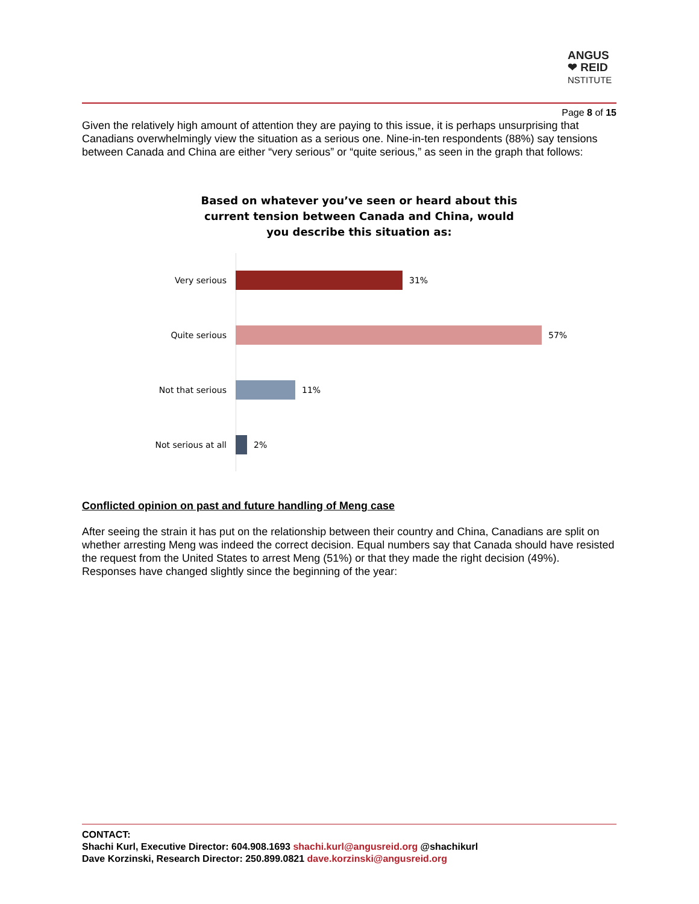ANGUS
❤ REID
NSTITUTE
Page 8 of 15
Given the relatively high amount of attention they are paying to this issue, it is perhaps unsurprising that Canadians overwhelmingly view the situation as a serious one. Nine-in-ten respondents (88%) say tensions between Canada and China are either “very serious” or “quite serious,” as seen in the graph that follows:
Based on whatever you’ve seen or heard about this current tension between Canada and China, would you describe this situation as:
Very serious 31%
Quite serious 57%
Not that serious 11%
Not serious at all 2%
Conflicted opinion on past and future handling of Meng case
After seeing the strain it has put on the relationship between their country and China, Canadians are split on whether arresting Meng was indeed the correct decision. Equal numbers say that Canada should have resisted the request from the United States to arrest Meng (51%) or that they made the right decision (49%). Responses have changed slightly since the beginning of the year:
CONTACT:
Shachi Kurl, Executive Director: 604.908.1693 shachi.kurl@angusreid.org @shachikurl
Dave Korzinski, Research Director: 250.899.0821 dave.korzinski@angusreid.org